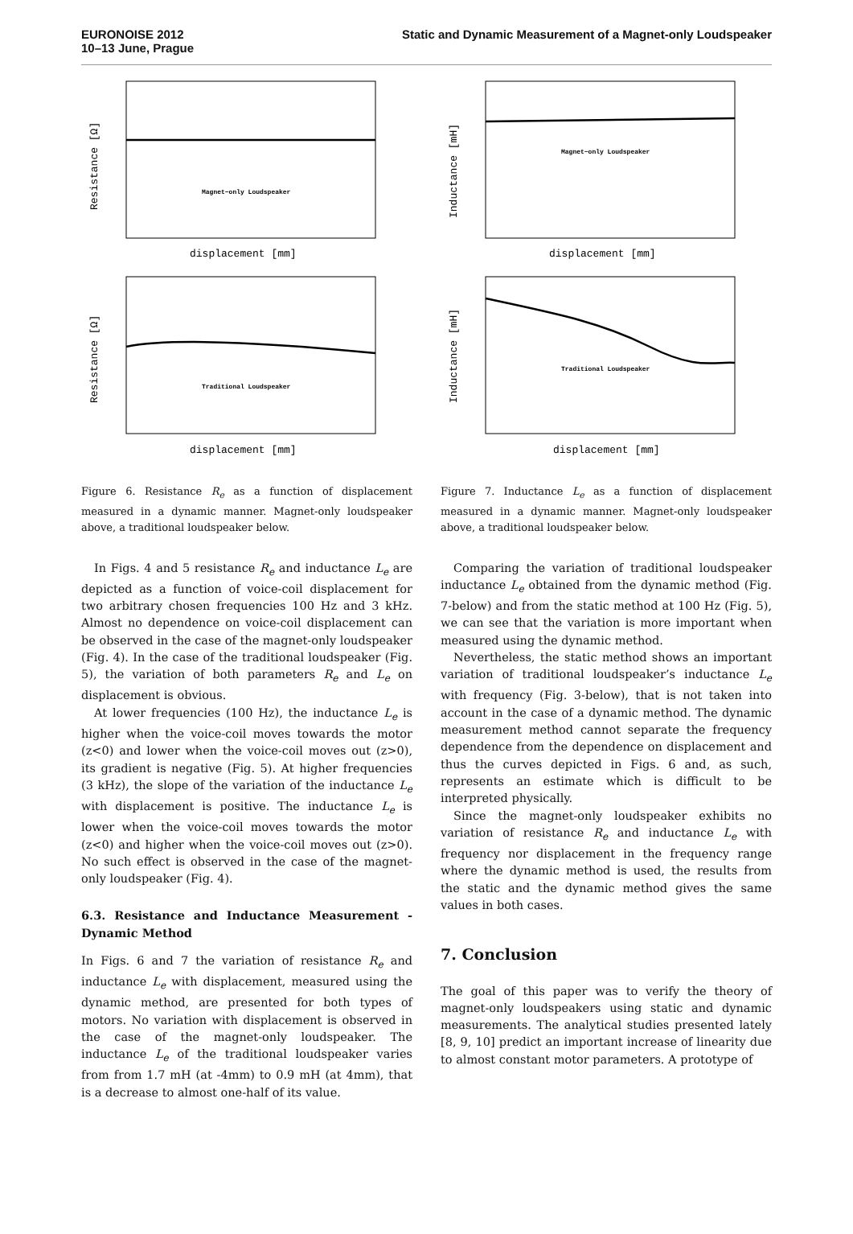EURONOISE 2012
10–13 June, Prague
Static and Dynamic Measurement of a Magnet-only Loudspeaker
Magnet−only Loudspeaker
displacement [mm]
Resistance [Ω]
Traditional Loudspeaker
displacement [mm]
Resistance [Ω]
Figure 6. Resistance R<sub>e</sub> as a function of displacement measured in a dynamic manner. Magnet-only loudspeaker above, a traditional loudspeaker below.
In Figs. 4 and 5 resistance R<sub>e</sub> and inductance L<sub>e</sub> are depicted as a function of voice-coil displacement for two arbitrary chosen frequencies 100 Hz and 3 kHz. Almost no dependence on voice-coil displacement can be observed in the case of the magnet-only loudspeaker (Fig. 4). In the case of the traditional loudspeaker (Fig. 5), the variation of both parameters R<sub>e</sub> and L<sub>e</sub> on displacement is obvious.
At lower frequencies (100 Hz), the inductance L<sub>e</sub> is higher when the voice-coil moves towards the motor (z<0) and lower when the voice-coil moves out (z>0), its gradient is negative (Fig. 5). At higher frequencies (3 kHz), the slope of the variation of the inductance L<sub>e</sub> with displacement is positive. The inductance L<sub>e</sub> is lower when the voice-coil moves towards the motor (z<0) and higher when the voice-coil moves out (z>0). No such effect is observed in the case of the magnet-only loudspeaker (Fig. 4).
6.3. Resistance and Inductance Measurement - Dynamic Method
In Figs. 6 and 7 the variation of resistance R<sub>e</sub> and inductance L<sub>e</sub> with displacement, measured using the dynamic method, are presented for both types of motors. No variation with displacement is observed in the case of the magnet-only loudspeaker. The inductance L<sub>e</sub> of the traditional loudspeaker varies from from 1.7 mH (at -4mm) to 0.9 mH (at 4mm), that is a decrease to almost one-half of its value.
Magnet−only Loudspeaker
displacement [mm]
Inductance [mH]
Traditional Loudspeaker
displacement [mm]
Inductance [mH]
Figure 7. Inductance L<sub>e</sub> as a function of displacement measured in a dynamic manner. Magnet-only loudspeaker above, a traditional loudspeaker below.
Comparing the variation of traditional loudspeaker inductance L<sub>e</sub> obtained from the dynamic method (Fig. 7-below) and from the static method at 100 Hz (Fig. 5), we can see that the variation is more important when measured using the dynamic method.
Nevertheless, the static method shows an important variation of traditional loudspeaker’s inductance L<sub>e</sub> with frequency (Fig. 3-below), that is not taken into account in the case of a dynamic method. The dynamic measurement method cannot separate the frequency dependence from the dependence on displacement and thus the curves depicted in Figs. 6 and, as such, represents an estimate which is difficult to be interpreted physically.
Since the magnet-only loudspeaker exhibits no variation of resistance R<sub>e</sub> and inductance L<sub>e</sub> with frequency nor displacement in the frequency range where the dynamic method is used, the results from the static and the dynamic method gives the same values in both cases.
7. Conclusion
The goal of this paper was to verify the theory of magnet-only loudspeakers using static and dynamic measurements. The analytical studies presented lately [8, 9, 10] predict an important increase of linearity due to almost constant motor parameters. A prototype of